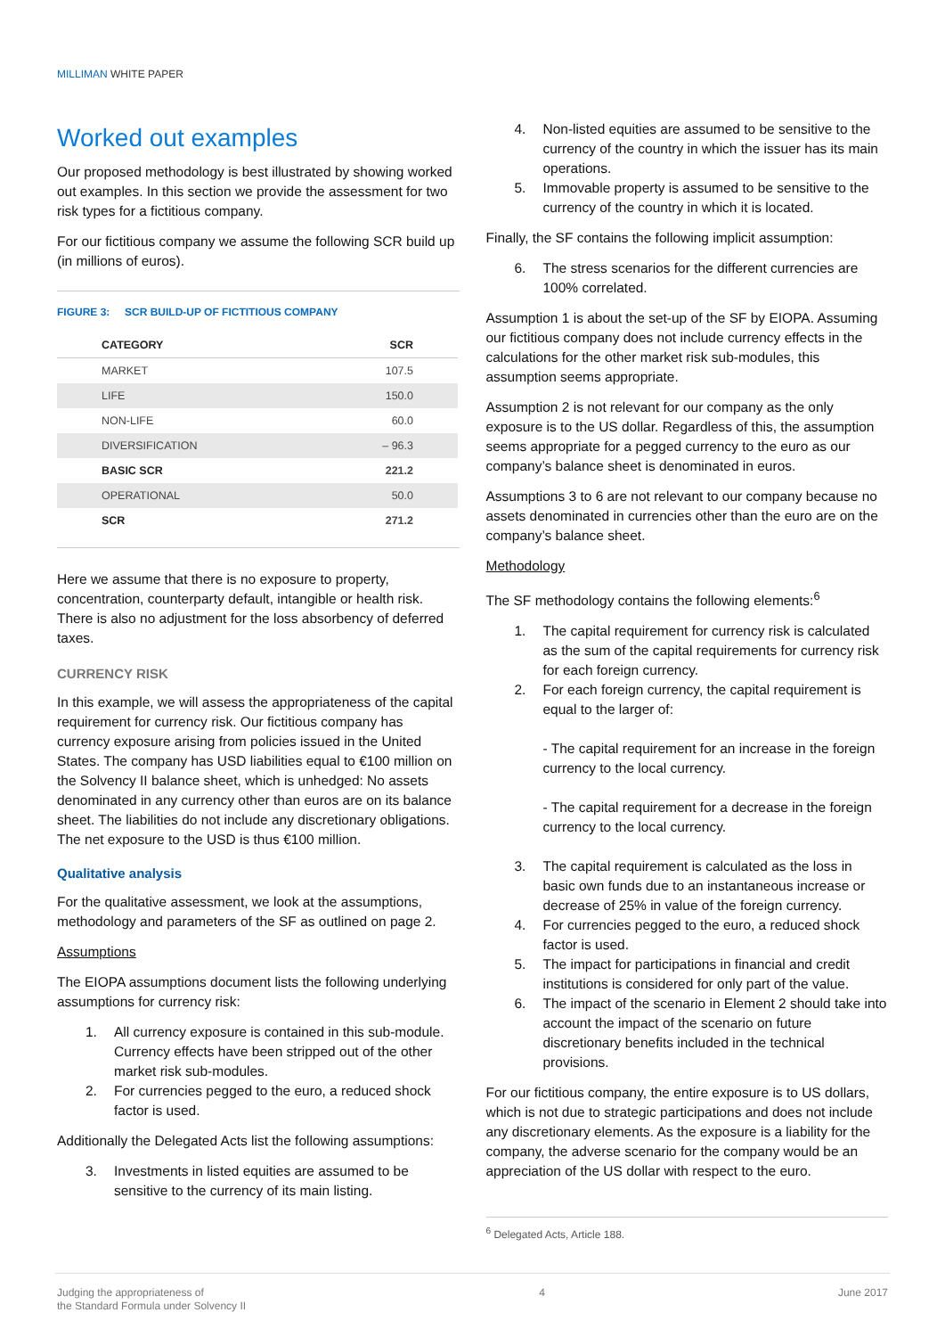MILLIMAN WHITE PAPER
Worked out examples
Our proposed methodology is best illustrated by showing worked out examples. In this section we provide the assessment for two risk types for a fictitious company.
For our fictitious company we assume the following SCR build up (in millions of euros).
FIGURE 3: SCR BUILD-UP OF FICTITIOUS COMPANY
| CATEGORY | SCR |
| --- | --- |
| MARKET | 107.5 |
| LIFE | 150.0 |
| NON-LIFE | 60.0 |
| DIVERSIFICATION | – 96.3 |
| BASIC SCR | 221.2 |
| OPERATIONAL | 50.0 |
| SCR | 271.2 |
Here we assume that there is no exposure to property, concentration, counterparty default, intangible or health risk. There is also no adjustment for the loss absorbency of deferred taxes.
CURRENCY RISK
In this example, we will assess the appropriateness of the capital requirement for currency risk. Our fictitious company has currency exposure arising from policies issued in the United States. The company has USD liabilities equal to €100 million on the Solvency II balance sheet, which is unhedged: No assets denominated in any currency other than euros are on its balance sheet. The liabilities do not include any discretionary obligations. The net exposure to the USD is thus €100 million.
Qualitative analysis
For the qualitative assessment, we look at the assumptions, methodology and parameters of the SF as outlined on page 2.
Assumptions
The EIOPA assumptions document lists the following underlying assumptions for currency risk:
1. All currency exposure is contained in this sub-module. Currency effects have been stripped out of the other market risk sub-modules.
2. For currencies pegged to the euro, a reduced shock factor is used.
Additionally the Delegated Acts list the following assumptions:
3. Investments in listed equities are assumed to be sensitive to the currency of its main listing.
4. Non-listed equities are assumed to be sensitive to the currency of the country in which the issuer has its main operations.
5. Immovable property is assumed to be sensitive to the currency of the country in which it is located.
Finally, the SF contains the following implicit assumption:
6. The stress scenarios for the different currencies are 100% correlated.
Assumption 1 is about the set-up of the SF by EIOPA. Assuming our fictitious company does not include currency effects in the calculations for the other market risk sub-modules, this assumption seems appropriate.
Assumption 2 is not relevant for our company as the only exposure is to the US dollar. Regardless of this, the assumption seems appropriate for a pegged currency to the euro as our company’s balance sheet is denominated in euros.
Assumptions 3 to 6 are not relevant to our company because no assets denominated in currencies other than the euro are on the company’s balance sheet.
Methodology
The SF methodology contains the following elements:<sup>6</sup>
1. The capital requirement for currency risk is calculated as the sum of the capital requirements for currency risk for each foreign currency.
2. For each foreign currency, the capital requirement is equal to the larger of:
- The capital requirement for an increase in the foreign currency to the local currency.
- The capital requirement for a decrease in the foreign currency to the local currency.
3. The capital requirement is calculated as the loss in basic own funds due to an instantaneous increase or decrease of 25% in value of the foreign currency.
4. For currencies pegged to the euro, a reduced shock factor is used.
5. The impact for participations in financial and credit institutions is considered for only part of the value.
6. The impact of the scenario in Element 2 should take into account the impact of the scenario on future discretionary benefits included in the technical provisions.
For our fictitious company, the entire exposure is to US dollars, which is not due to strategic participations and does not include any discretionary elements. As the exposure is a liability for the company, the adverse scenario for the company would be an appreciation of the US dollar with respect to the euro.
<sup>6</sup> Delegated Acts, Article 188.
Judging the appropriateness of
the Standard Formula under Solvency II
4 June 2017